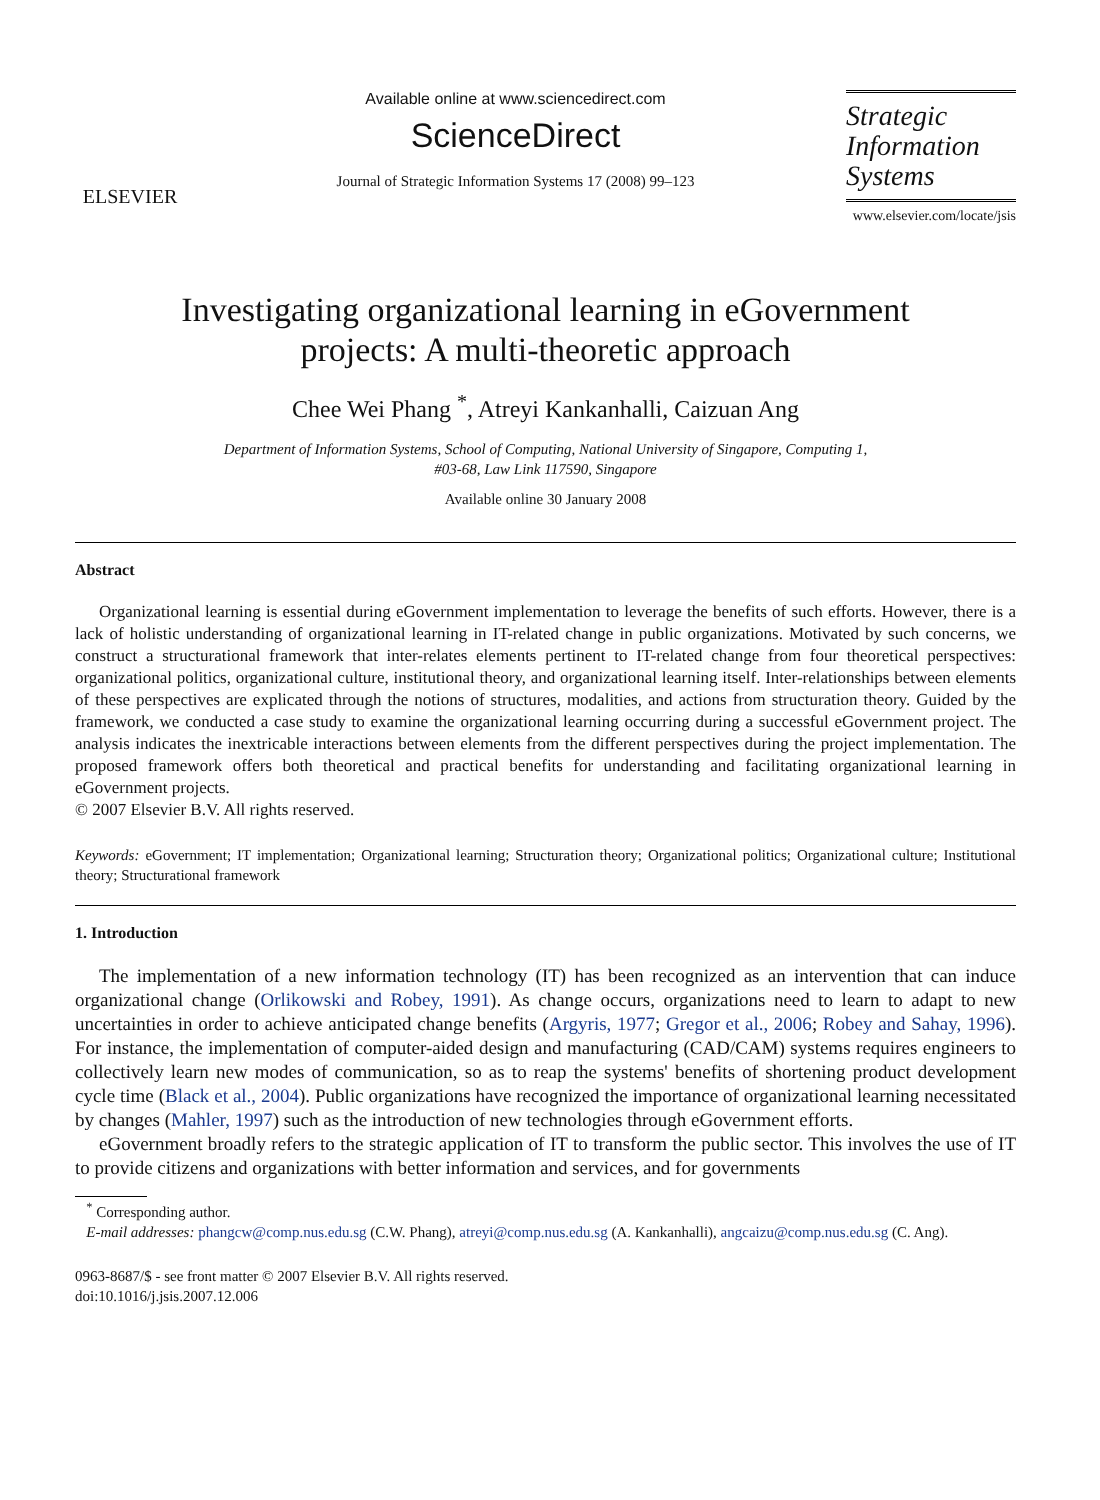ELSEVIER
Available online at www.sciencedirect.com
ScienceDirect
Journal of Strategic Information Systems 17 (2008) 99–123
Strategic
Information
Systems
www.elsevier.com/locate/jsis
Investigating organizational learning in eGovernment
projects: A multi-theoretic approach
Chee Wei Phang <sup>*</sup>, Atreyi Kankanhalli, Caizuan Ang
Department of Information Systems, School of Computing, National University of Singapore, Computing 1,
#03-68, Law Link 117590, Singapore
Available online 30 January 2008
Abstract
Organizational learning is essential during eGovernment implementation to leverage the benefits of such efforts. However, there is a lack of holistic understanding of organizational learning in IT-related change in public organizations. Motivated by such concerns, we construct a structurational framework that inter-relates elements pertinent to IT-related change from four theoretical perspectives: organizational politics, organizational culture, institutional theory, and organizational learning itself. Inter-relationships between elements of these perspectives are explicated through the notions of structures, modalities, and actions from structuration theory. Guided by the framework, we conducted a case study to examine the organizational learning occurring during a successful eGovernment project. The analysis indicates the inextricable interactions between elements from the different perspectives during the project implementation. The proposed framework offers both theoretical and practical benefits for understanding and facilitating organizational learning in eGovernment projects.
© 2007 Elsevier B.V. All rights reserved.
Keywords: eGovernment; IT implementation; Organizational learning; Structuration theory; Organizational politics; Organizational culture; Institutional theory; Structurational framework
1. Introduction
The implementation of a new information technology (IT) has been recognized as an intervention that can induce organizational change (Orlikowski and Robey, 1991). As change occurs, organizations need to learn to adapt to new uncertainties in order to achieve anticipated change benefits (Argyris, 1977; Gregor et al., 2006; Robey and Sahay, 1996). For instance, the implementation of computer-aided design and manufacturing (CAD/CAM) systems requires engineers to collectively learn new modes of communication, so as to reap the systems' benefits of shortening product development cycle time (Black et al., 2004). Public organizations have recognized the importance of organizational learning necessitated by changes (Mahler, 1997) such as the introduction of new technologies through eGovernment efforts.
eGovernment broadly refers to the strategic application of IT to transform the public sector. This involves the use of IT to provide citizens and organizations with better information and services, and for governments
<sup>*</sup> Corresponding author.
E-mail addresses: phangcw@comp.nus.edu.sg (C.W. Phang), atreyi@comp.nus.edu.sg (A. Kankanhalli), angcaizu@comp.nus.edu.sg (C. Ang).
0963-8687/$ - see front matter © 2007 Elsevier B.V. All rights reserved.
doi:10.1016/j.jsis.2007.12.006